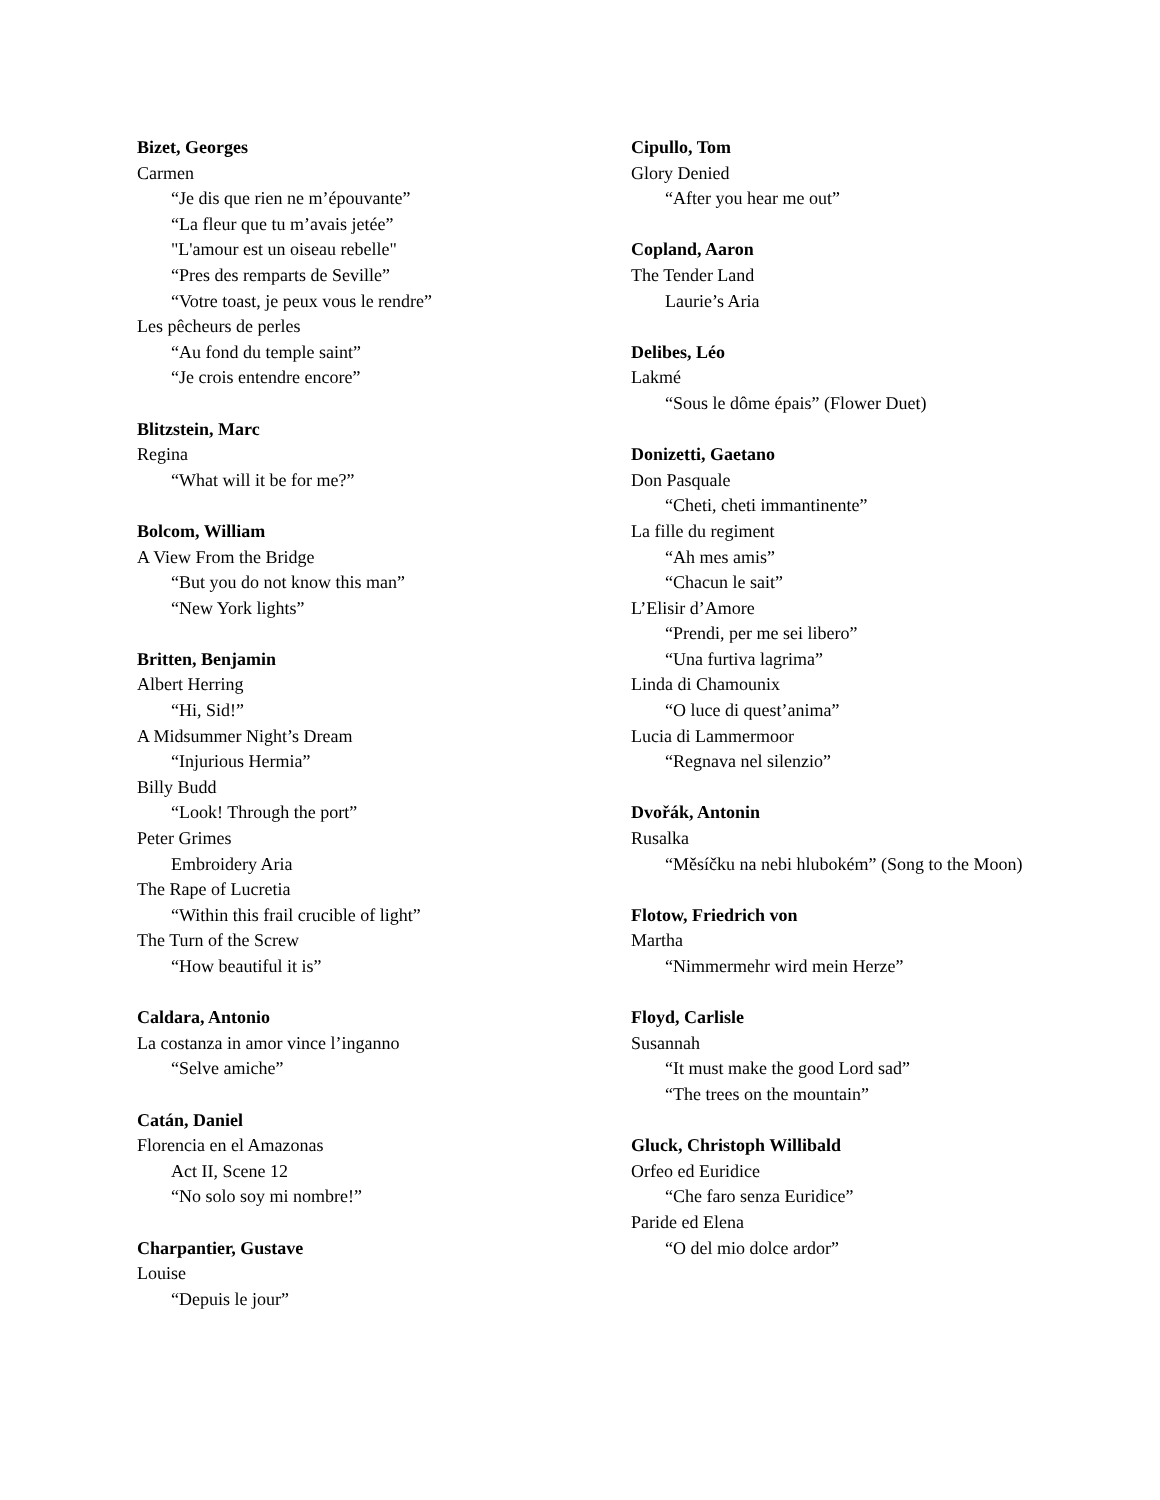Bizet, Georges
Carmen
“Je dis que rien ne m’épouvante”
“La fleur que tu m’avais jetée”
"L'amour est un oiseau rebelle"
“Pres des remparts de Seville”
“Votre toast, je peux vous le rendre”
Les pêcheurs de perles
“Au fond du temple saint”
“Je crois entendre encore”
Blitzstein, Marc
Regina
“What will it be for me?”
Bolcom, William
A View From the Bridge
“But you do not know this man”
“New York lights”
Britten, Benjamin
Albert Herring
“Hi, Sid!”
A Midsummer Night’s Dream
“Injurious Hermia”
Billy Budd
“Look! Through the port”
Peter Grimes
Embroidery Aria
The Rape of Lucretia
“Within this frail crucible of light”
The Turn of the Screw
“How beautiful it is”
Caldara, Antonio
La costanza in amor vince l’inganno
“Selve amiche”
Catán, Daniel
Florencia en el Amazonas
Act II, Scene 12
“No solo soy mi nombre!”
Charpantier, Gustave
Louise
“Depuis le jour”
Cipullo, Tom
Glory Denied
“After you hear me out”
Copland, Aaron
The Tender Land
Laurie’s Aria
Delibes, Léo
Lakmé
“Sous le dôme épais” (Flower Duet)
Donizetti, Gaetano
Don Pasquale
“Cheti, cheti immantinente”
La fille du regiment
“Ah mes amis”
“Chacun le sait”
L’Elisir d’Amore
“Prendi, per me sei libero”
“Una furtiva lagrima”
Linda di Chamounix
“O luce di quest’anima”
Lucia di Lammermoor
“Regnava nel silenzio”
Dvořák, Antonin
Rusalka
“Měsíčku na nebi hlubokém” (Song to the Moon)
Flotow, Friedrich von
Martha
“Nimmermehr wird mein Herze”
Floyd, Carlisle
Susannah
“It must make the good Lord sad”
“The trees on the mountain”
Gluck, Christoph Willibald
Orfeo ed Euridice
“Che faro senza Euridice”
Paride ed Elena
“O del mio dolce ardor”